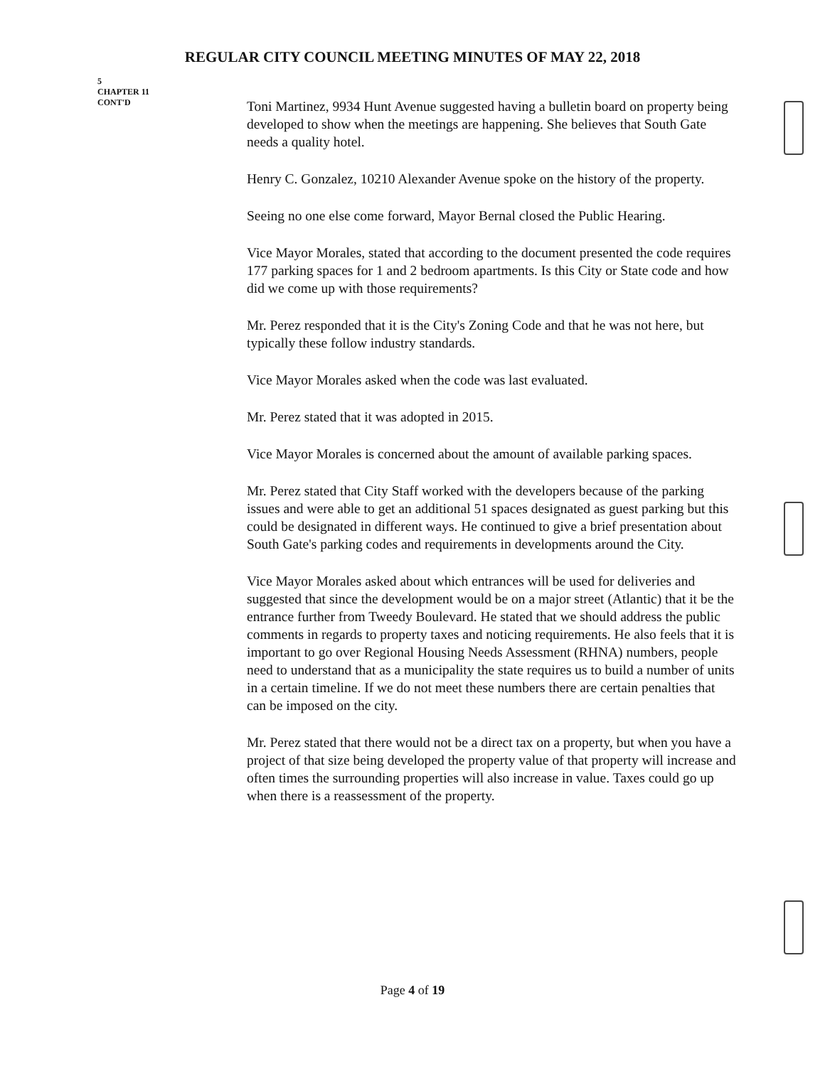REGULAR CITY COUNCIL MEETING MINUTES OF MAY 22, 2018
5
CHAPTER 11
CONT'D
Toni Martinez, 9934 Hunt Avenue suggested having a bulletin board on property being developed to show when the meetings are happening. She believes that South Gate needs a quality hotel.
Henry C. Gonzalez, 10210 Alexander Avenue spoke on the history of the property.
Seeing no one else come forward, Mayor Bernal closed the Public Hearing.
Vice Mayor Morales, stated that according to the document presented the code requires 177 parking spaces for 1 and 2 bedroom apartments. Is this City or State code and how did we come up with those requirements?
Mr. Perez responded that it is the City's Zoning Code and that he was not here, but typically these follow industry standards.
Vice Mayor Morales asked when the code was last evaluated.
Mr. Perez stated that it was adopted in 2015.
Vice Mayor Morales is concerned about the amount of available parking spaces.
Mr. Perez stated that City Staff worked with the developers because of the parking issues and were able to get an additional 51 spaces designated as guest parking but this could be designated in different ways. He continued to give a brief presentation about South Gate's parking codes and requirements in developments around the City.
Vice Mayor Morales asked about which entrances will be used for deliveries and suggested that since the development would be on a major street (Atlantic) that it be the entrance further from Tweedy Boulevard. He stated that we should address the public comments in regards to property taxes and noticing requirements. He also feels that it is important to go over Regional Housing Needs Assessment (RHNA) numbers, people need to understand that as a municipality the state requires us to build a number of units in a certain timeline. If we do not meet these numbers there are certain penalties that can be imposed on the city.
Mr. Perez stated that there would not be a direct tax on a property, but when you have a project of that size being developed the property value of that property will increase and often times the surrounding properties will also increase in value. Taxes could go up when there is a reassessment of the property.
Page 4 of 19